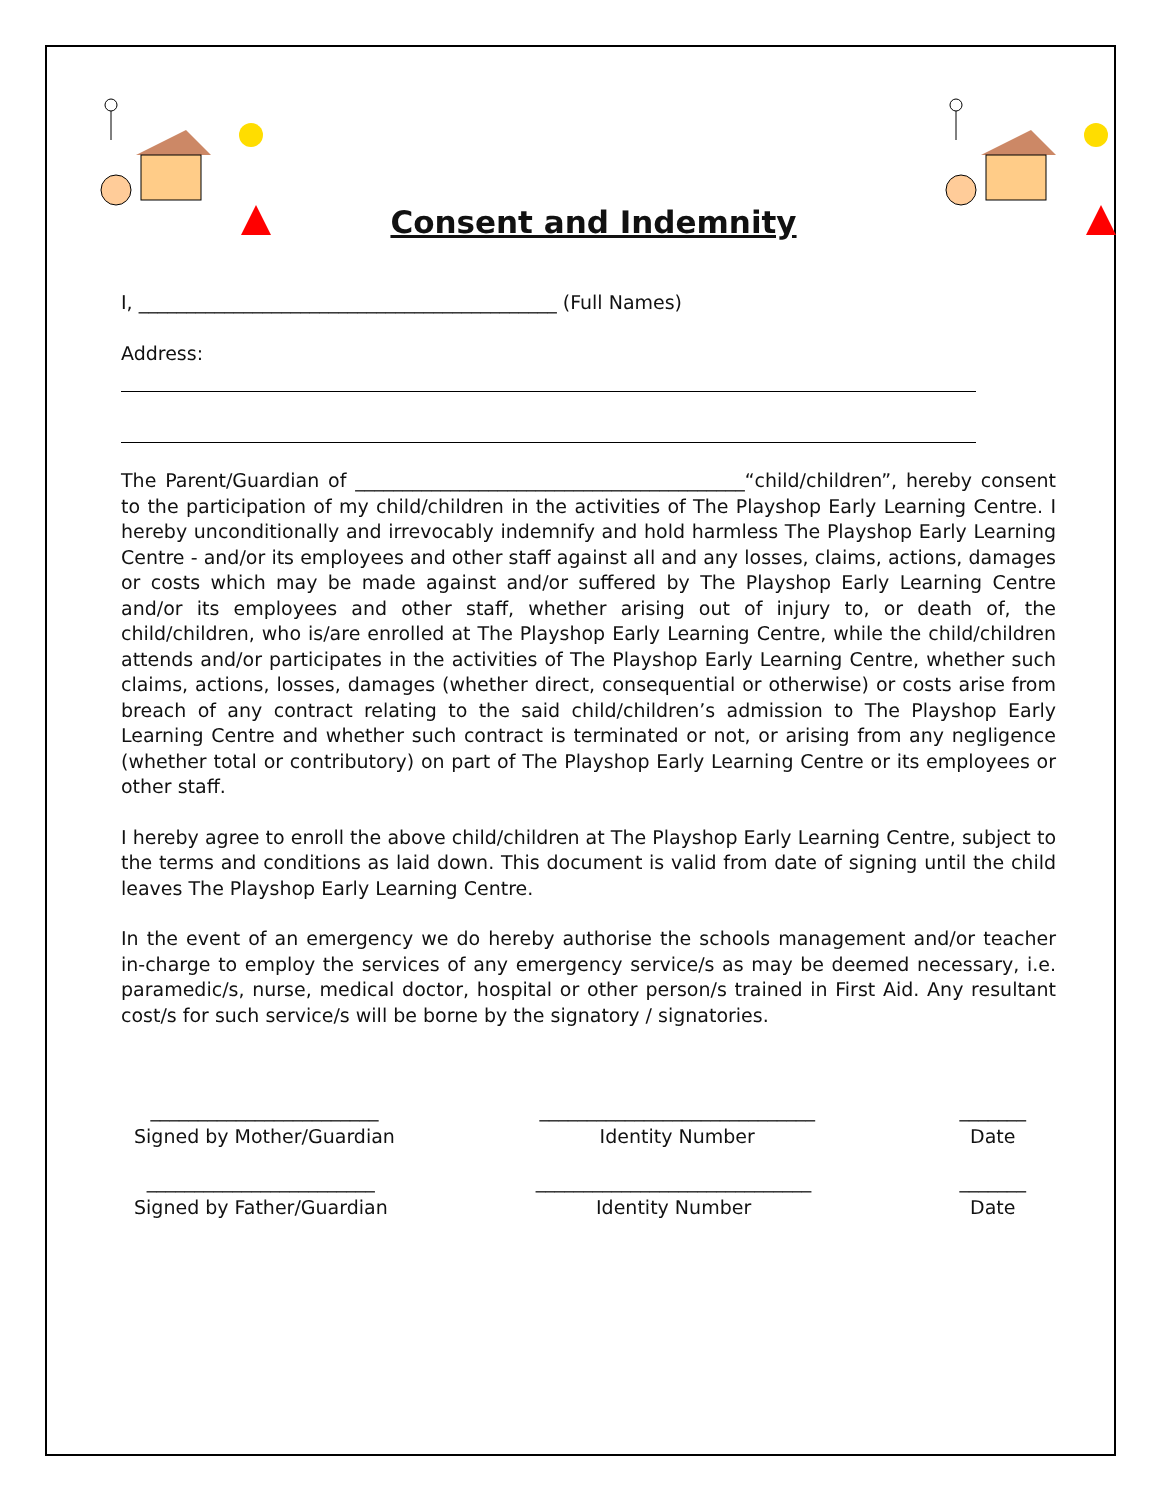Consent and Indemnity
I, ____________________________________________ (Full Names)
Address:
The Parent/Guardian of _________________________________________“child/children”, hereby consent to the participation of my child/children in the activities of The Playshop Early Learning Centre. I hereby unconditionally and irrevocably indemnify and hold harmless The Playshop Early Learning Centre - and/or its employees and other staff against all and any losses, claims, actions, damages or costs which may be made against and/or suffered by The Playshop Early Learning Centre and/or its employees and other staff, whether arising out of injury to, or death of, the child/children, who is/are enrolled at The Playshop Early Learning Centre, while the child/children attends and/or participates in the activities of The Playshop Early Learning Centre, whether such claims, actions, losses, damages (whether direct, consequential or otherwise) or costs arise from breach of any contract relating to the said child/children’s admission to The Playshop Early Learning Centre and whether such contract is terminated or not, or arising from any negligence (whether total or contributory) on part of The Playshop Early Learning Centre or its employees or other staff.
I hereby agree to enroll the above child/children at The Playshop Early Learning Centre, subject to the terms and conditions as laid down. This document is valid from date of signing until the child leaves The Playshop Early Learning Centre.
In the event of an emergency we do hereby authorise the schools management and/or teacher in-charge to employ the services of any emergency service/s as may be deemed necessary, i.e. paramedic/s, nurse, medical doctor, hospital or other person/s trained in First Aid. Any resultant cost/s for such service/s will be borne by the signatory / signatories.
________________________
Signed by Mother/Guardian
_____________________________
Identity Number
_______
Date
________________________
Signed by Father/Guardian
_____________________________
Identity Number
_______
Date